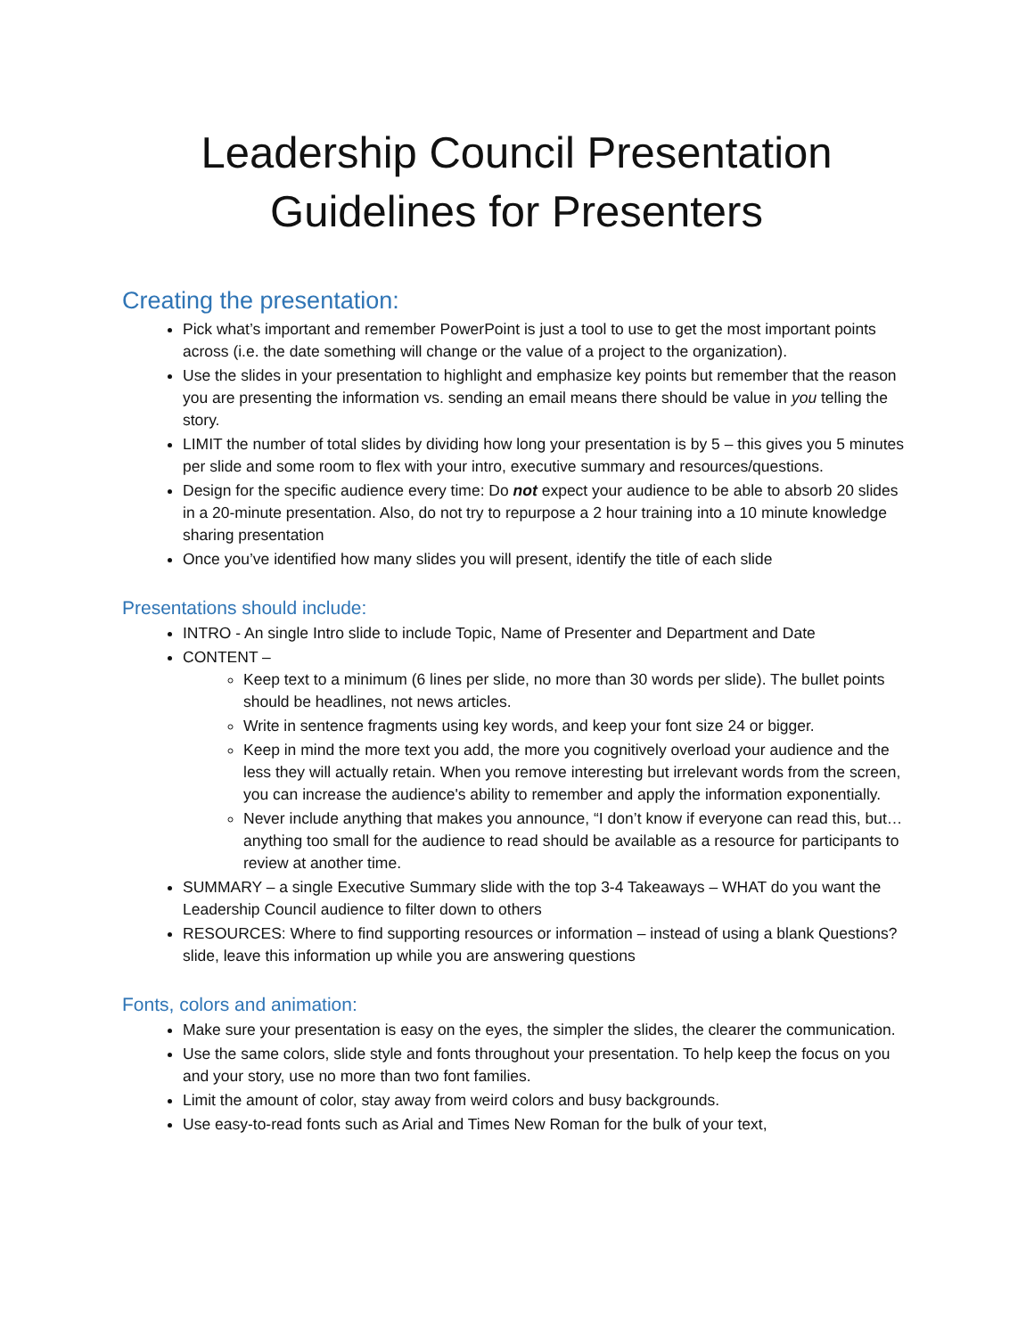Leadership Council Presentation Guidelines for Presenters
Creating the presentation:
Pick what’s important and remember PowerPoint is just a tool to use to get the most important points across (i.e. the date something will change or the value of a project to the organization).
Use the slides in your presentation to highlight and emphasize key points but remember that the reason you are presenting the information vs. sending an email means there should be value in you telling the story.
LIMIT the number of total slides by dividing how long your presentation is by 5 – this gives you 5 minutes per slide and some room to flex with your intro, executive summary and resources/questions.
Design for the specific audience every time: Do not expect your audience to be able to absorb 20 slides in a 20-minute presentation. Also, do not try to repurpose a 2 hour training into a 10 minute knowledge sharing presentation
Once you’ve identified how many slides you will present, identify the title of each slide
Presentations should include:
INTRO - An single Intro slide to include Topic, Name of Presenter and Department and Date
CONTENT –
Keep text to a minimum (6 lines per slide, no more than 30 words per slide). The bullet points should be headlines, not news articles.
Write in sentence fragments using key words, and keep your font size 24 or bigger.
Keep in mind the more text you add, the more you cognitively overload your audience and the less they will actually retain. When you remove interesting but irrelevant words from the screen, you can increase the audience's ability to remember and apply the information exponentially.
Never include anything that makes you announce, “I don’t know if everyone can read this, but… anything too small for the audience to read should be available as a resource for participants to review at another time.
SUMMARY – a single Executive Summary slide with the top 3-4 Takeaways – WHAT do you want the Leadership Council audience to filter down to others
RESOURCES: Where to find supporting resources or information – instead of using a blank Questions? slide, leave this information up while you are answering questions
Fonts, colors and animation:
Make sure your presentation is easy on the eyes, the simpler the slides, the clearer the communication.
Use the same colors, slide style and fonts throughout your presentation. To help keep the focus on you and your story, use no more than two font families.
Limit the amount of color, stay away from weird colors and busy backgrounds.
Use easy-to-read fonts such as Arial and Times New Roman for the bulk of your text,